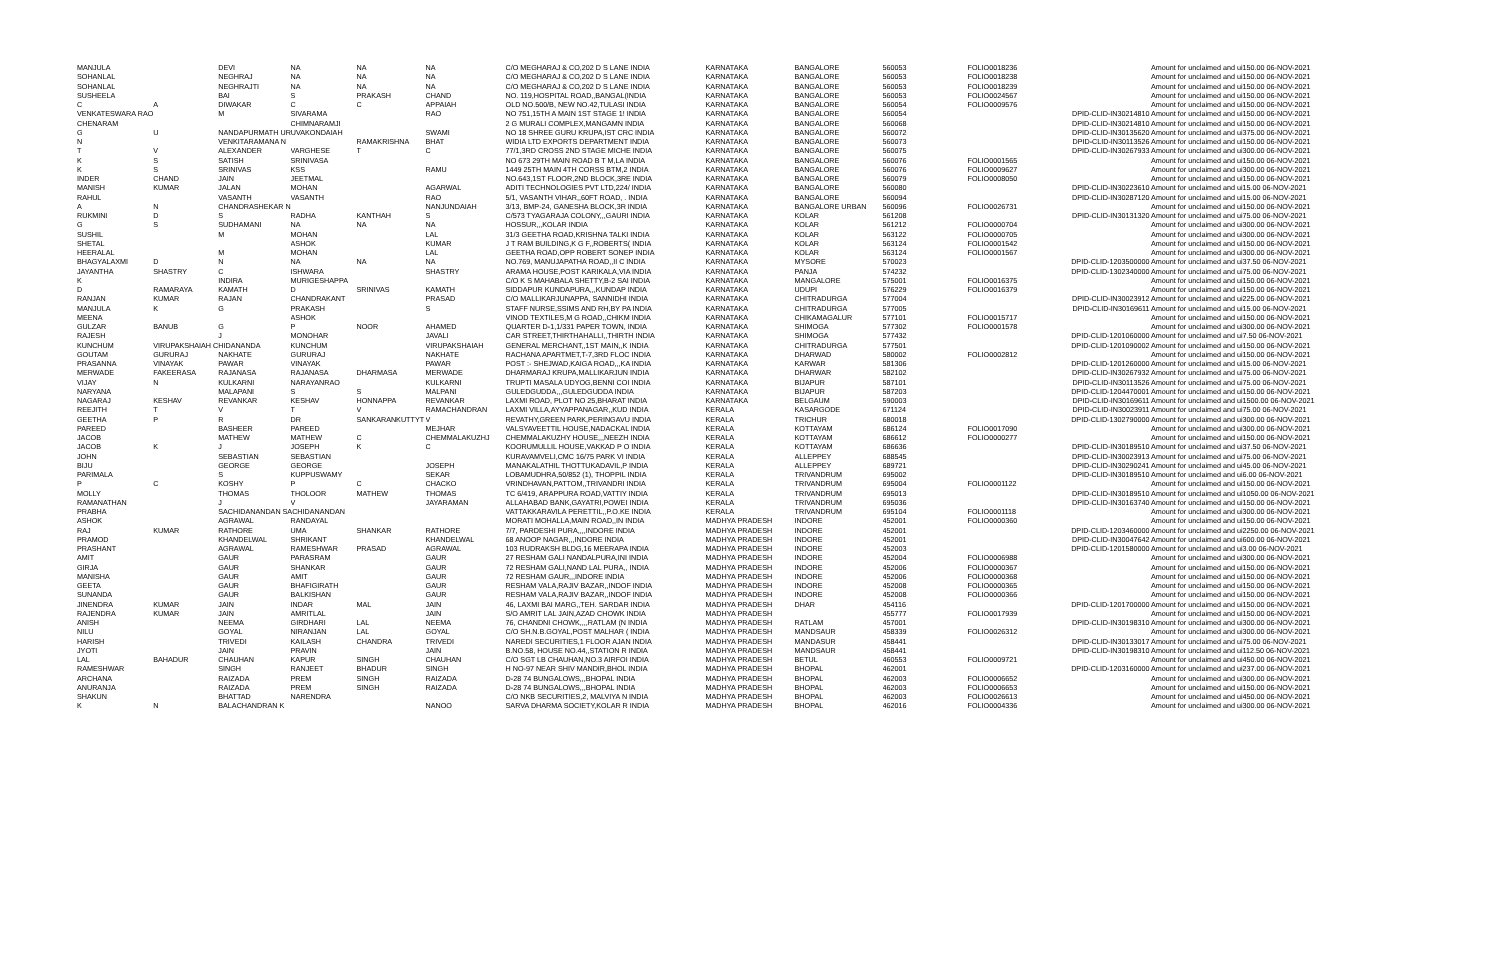| MANJULA | | DEVI | NA | NA | NA | C/O MEGHARAJ & CO,202 D S LANE INDIA | KARNATAKA | BANGALORE | 560053 | FOLIO0018236 | Amount for unclaimed and ui | 150.00 06-NOV-2021 |
| SOHANLAL | | NEGHRAJ | NA | NA | NA | C/O MEGHARAJ & CO,202 D S LANE INDIA | KARNATAKA | BANGALORE | 560053 | FOLIO0018238 | Amount for unclaimed and ui | 150.00 06-NOV-2021 |
| SOHANLAL | | NEGHRAJTI | NA | NA | NA | C/O MEGHARAJ & CO,202 D S LANE INDIA | KARNATAKA | BANGALORE | 560053 | FOLIO0018239 | Amount for unclaimed and ui | 150.00 06-NOV-2021 |
| SUSHEELA | | BAI | S | PRAKASH | CHAND | NO. 119,HOSPITAL ROAD,,BANGAL(INDIA | KARNATAKA | BANGALORE | 560053 | FOLIO0024567 | Amount for unclaimed and ui | 150.00 06-NOV-2021 |
| C | A | DIWAKAR | C | C | APPAIAH | OLD NO.500/B, NEW NO.42,TULASI INDIA | KARNATAKA | BANGALORE | 560054 | FOLIO0009576 | Amount for unclaimed and ui | 150.00 06-NOV-2021 |
| VENKATESWARA RAO | | M | SIVARAMA | | RAO | NO 751,15TH A MAIN 1ST STAGE 1! INDIA | KARNATAKA | BANGALORE | 560054 | | DPID-CLID-IN30214810 Amount for unclaimed and ui | 150.00 06-NOV-2021 |
| CHENARAM | | | CHIMNARAMJI | | | 2 G MURALI COMPLEX,MANGAMN INDIA | KARNATAKA | BANGALORE | 560068 | | DPID-CLID-IN30214810 Amount for unclaimed and ui | 150.00 06-NOV-2021 |
| G | U | NANDAPURMATH URUVAKONDAIAH | | | SWAMI | NO 18 SHREE GURU KRUPA,IST CRC INDIA | KARNATAKA | BANGALORE | 560072 | | DPID-CLID-IN30135620 Amount for unclaimed and ui | 375.00 06-NOV-2021 |
| N | | VENKITARAMANA N | | RAMAKRISHNA | BHAT | WIDIA LTD EXPORTS DEPARTMENT INDIA | KARNATAKA | BANGALORE | 560073 | | DPID-CLID-IN30113526 Amount for unclaimed and ui | 150.00 06-NOV-2021 |
| T | V | ALEXANDER | VARGHESE | T | C | 77/1,3RD CROSS 2ND STAGE MICHE INDIA | KARNATAKA | BANGALORE | 560075 | | DPID-CLID-IN30267933 Amount for unclaimed and ui | 300.00 06-NOV-2021 |
| K | S | SATISH | SRINIVASA | | | NO 673 29TH MAIN ROAD B T M,LA INDIA | KARNATAKA | BANGALORE | 560076 | FOLIO0001565 | Amount for unclaimed and ui | 150.00 06-NOV-2021 |
| K | S | SRINIVAS | KSS | | RAMU | 1449 25TH MAIN 4TH CORSS BTM,2 INDIA | KARNATAKA | BANGALORE | 560076 | FOLIO0009627 | Amount for unclaimed and ui | 300.00 06-NOV-2021 |
| INDER | CHAND | JAIN | JEETMAL | | | NO.643,1ST FLOOR,2ND BLOCK,3RE INDIA | KARNATAKA | BANGALORE | 560079 | FOLIO0008050 | Amount for unclaimed and ui | 150.00 06-NOV-2021 |
| MANISH | KUMAR | JALAN | MOHAN | | AGARWAL | ADITI TECHNOLOGIES PVT LTD,224/ INDIA | KARNATAKA | BANGALORE | 560080 | | DPID-CLID-IN30223610 Amount for unclaimed and ui | 15.00 06-NOV-2021 |
| RAHUL | | VASANTH | VASANTH | | RAO | 5/1, VASANTH VIHAR,,60FT ROAD, . INDIA | KARNATAKA | BANGALORE | 560094 | | DPID-CLID-IN30287120 Amount for unclaimed and ui | 15.00 06-NOV-2021 |
| A | N | CHANDRASHEKAR N | | | NANJUNDAIAH | 3/13, BMP-24, GANESHA BLOCK,3R INDIA | KARNATAKA | BANGALORE URBAN | 560096 | FOLIO0026731 | Amount for unclaimed and ui | 150.00 06-NOV-2021 |
| RUKMINI | D | S | RADHA | KANTHAH | S | C/573 TYAGARAJA COLONY,,,GAURI INDIA | KARNATAKA | KOLAR | 561208 | | DPID-CLID-IN30131320 Amount for unclaimed and ui | 75.00 06-NOV-2021 |
| G | S | SUDHAMANI | NA | NA | NA | HOSSUR,,,KOLAR INDIA | KARNATAKA | KOLAR | 561212 | FOLIO0000704 | Amount for unclaimed and ui | 300.00 06-NOV-2021 |
| SUSHIL | | M | MOHAN | | LAL | 31/3 GEETHA ROAD,KRISHNA TALKI INDIA | KARNATAKA | KOLAR | 563122 | FOLIO0000705 | Amount for unclaimed and ui | 300.00 06-NOV-2021 |
| SHETAL | | | ASHOK | | KUMAR | J T RAM BUILDING,K G F,,ROBERTS( INDIA | KARNATAKA | KOLAR | 563124 | FOLIO0001542 | Amount for unclaimed and ui | 150.00 06-NOV-2021 |
| HEERALAL | | M | MOHAN | | LAL | GEETHA ROAD,OPP ROBERT SONEP INDIA | KARNATAKA | KOLAR | 563124 | FOLIO0001567 | Amount for unclaimed and ui | 300.00 06-NOV-2021 |
| BHAGYALAXMI | D | N | NA | NA | NA | NO.769, MANUJAPATHA ROAD,,II C INDIA | KARNATAKA | MYSORE | 570023 | | DPID-CLID-1203500000 Amount for unclaimed and ui | 37.50 06-NOV-2021 |
| JAYANTHA | SHASTRY | C | ISHWARA | | SHASTRY | ARAMA HOUSE,POST KARIKALA,VIA INDIA | KARNATAKA | PANJA | 574232 | | DPID-CLID-1302340000 Amount for unclaimed and ui | 75.00 06-NOV-2021 |
| K | | INDIRA | MURIGESHAPPA | | | C/O K S MAHABALA SHETTY,B-2 SAI INDIA | KARNATAKA | MANGALORE | 575001 | FOLIO0016375 | Amount for unclaimed and ui | 150.00 06-NOV-2021 |
| D | RAMARAYA | KAMATH | D | SRINIVAS | KAMATH | SIDDAPUR KUNDAPURA,,,KUNDAP INDIA | KARNATAKA | UDUPI | 576229 | FOLIO0016379 | Amount for unclaimed and ui | 150.00 06-NOV-2021 |
| RANJAN | KUMAR | RAJAN | CHANDRAKANT | | PRASAD | C/O MALLIKARJUNAPPA, SANNIDHI INDIA | KARNATAKA | CHITRADURGA | 577004 | | DPID-CLID-IN30023912 Amount for unclaimed and ui | 225.00 06-NOV-2021 |
| MANJULA | K | G | PRAKASH | | S | STAFF NURSE,SSIMS AND RH,BY PA INDIA | KARNATAKA | CHITRADURGA | 577005 | | DPID-CLID-IN30169611 Amount for unclaimed and ui | 15.00 06-NOV-2021 |
| MEENA | | | ASHOK | | | VINOD TEXTILES,M G ROAD,,CHIKM INDIA | KARNATAKA | CHIKAMAGALUR | 577101 | FOLIO0015717 | Amount for unclaimed and ui | 150.00 06-NOV-2021 |
| GULZAR | BANUB | G | P | NOOR | AHAMED | QUARTER D-1,1/331 PAPER TOWN, INDIA | KARNATAKA | SHIMOGA | 577302 | FOLIO0001578 | Amount for unclaimed and ui | 300.00 06-NOV-2021 |
| RAJESH | | J | MONOHAR | | JAVALI | CAR STREET,THIRTHAHALLI,,THIRTH INDIA | KARNATAKA | SHIMOGA | 577432 | | DPID-CLID-1201060000 Amount for unclaimed and ui | 7.50 06-NOV-2021 |
| KUNCHUM | VIRUPAKSHAIAH CHIDANANDA | | KUNCHUM | | VIRUPAKSHAIAH | GENERAL MERCHANT,,1ST MAIN,,K INDIA | KARNATAKA | CHITRADURGA | 577501 | | DPID-CLID-1201090002 Amount for unclaimed and ui | 150.00 06-NOV-2021 |
| GOUTAM | GURURAJ | NAKHATE | GURURAJ | | NAKHATE | RACHANA APARTMET,T-7,3RD FLOC INDIA | KARNATAKA | DHARWAD | 580002 | FOLIO0002812 | Amount for unclaimed and ui | 150.00 06-NOV-2021 |
| PRASANNA | VINAYAK | PAWAR | VINAYAK | | PAWAR | POST :- SHEJWAD,KAIGA ROAD,,,KA INDIA | KARNATAKA | KARWAR | 581306 | | DPID-CLID-1201260000 Amount for unclaimed and ui | 15.00 06-NOV-2021 |
| MERWADE | FAKEERASA | RAJANASA | RAJANASA | DHARMASA | MERWADE | DHARMARAJ KRUPA,MALLIKARJUN INDIA | KARNATAKA | DHARWAR | 582102 | | DPID-CLID-IN30267932 Amount for unclaimed and ui | 75.00 06-NOV-2021 |
| VIJAY | N | KULKARNI | NARAYANRAO | | KULKARNI | TRUPTI MASALA UDYOG,BENNI COI INDIA | KARNATAKA | BIJAPUR | 587101 | | DPID-CLID-IN30113526 Amount for unclaimed and ui | 75.00 06-NOV-2021 |
| NARYANA | | MALAPANI | S | S | MALPANI | GULEDGUDDA,,,GULEDGUDDA INDIA | KARNATAKA | BIJAPUR | 587203 | | DPID-CLID-1204470001 Amount for unclaimed and ui | 150.00 06-NOV-2021 |
| NAGARAJ | KESHAV | REVANKAR | KESHAV | HONNAPPA | REVANKAR | LAXMI ROAD, PLOT NO 25,BHARAT INDIA | KARNATAKA | BELGAUM | 590003 | | DPID-CLID-IN30169611 Amount for unclaimed and ui | 1500.00 06-NOV-2021 |
| REEJITH | T | V | T | V | RAMACHANDRAN | LAXMI VILLA,AYYAPPANAGAR,,KUD INDIA | KERALA | KASARGODE | 671124 | | DPID-CLID-IN30023911 Amount for unclaimed and ui | 75.00 06-NOV-2021 |
| GEETHA | P | R | DR | SANKARANKUTTYT | V | REVATHY,GREEN PARK,PERINGAVU INDIA | KERALA | TRICHUR | 680018 | | DPID-CLID-1302790000 Amount for unclaimed and ui | 300.00 06-NOV-2021 |
| PAREED | | BASHEER | PAREED | | MEJHAR | VALSYAVEETTIL HOUSE,NADACKAL INDIA | KERALA | KOTTAYAM | 686124 | FOLIO0017090 | Amount for unclaimed and ui | 300.00 06-NOV-2021 |
| JACOB | | MATHEW | MATHEW | C | CHEMMALAKUZHJ | CHEMMALAKUZHY HOUSE,,,NEEZH INDIA | KERALA | KOTTAYAM | 686612 | FOLIO0000277 | Amount for unclaimed and ui | 150.00 06-NOV-2021 |
| JACOB | K | J | JOSEPH | K | C | KOORUMULLIL HOUSE,VAKKAD P O INDIA | KERALA | KOTTAYAM | 686636 | | DPID-CLID-IN30189510 Amount for unclaimed and ui | 37.50 06-NOV-2021 |
| JOHN | | SEBASTIAN | SEBASTIAN | | | KURAVAMVELI,CMC 16/75 PARK VI INDIA | KERALA | ALLEPPEY | 688545 | | DPID-CLID-IN30023913 Amount for unclaimed and ui | 75.00 06-NOV-2021 |
| BIJU | | GEORGE | GEORGE | | JOSEPH | MANAKALATHIL THOTTUKADAVIL,P INDIA | KERALA | ALLEPPEY | 689721 | | DPID-CLID-IN30290241 Amount for unclaimed and ui | 45.00 06-NOV-2021 |
| PARIMALA | | S | KUPPUSWAMY | | SEKAR | LOBAMUDHRA,50/852 (1), THOPPIL INDIA | KERALA | TRIVANDRUM | 695002 | | DPID-CLID-IN30189510 Amount for unclaimed and ui | 6.00 06-NOV-2021 |
| P | C | KOSHY | P | C | CHACKO | VRINDHAVAN,PATTOM,,TRIVANDRI INDIA | KERALA | TRIVANDRUM | 695004 | FOLIO0001122 | Amount for unclaimed and ui | 150.00 06-NOV-2021 |
| MOLLY | | THOMAS | THOLOOR | MATHEW | THOMAS | TC 6/419, ARAPPURA ROAD,VATTIY INDIA | KERALA | TRIVANDRUM | 695013 | | DPID-CLID-IN30189510 Amount for unclaimed and ui | 1050.00 06-NOV-2021 |
| RAMANATHAN | | J | V | | JAYARAMAN | ALLAHABAD BANK,GAYATRI,POWEI INDIA | KERALA | TRIVANDRUM | 695036 | | DPID-CLID-IN30163740 Amount for unclaimed and ui | 150.00 06-NOV-2021 |
| PRABHA | | SACHIDANANDAN SACHIDANANDAN | | | | VATTAKKARAVILA PERETTIL,,P.O.KE INDIA | KERALA | TRIVANDRUM | 695104 | FOLIO0001118 | Amount for unclaimed and ui | 300.00 06-NOV-2021 |
| ASHOK | | AGRAWAL | RANDAYAL | | | MORATI MOHALLA,MAIN ROAD,,IN INDIA | MADHYA PRADESH | INDORE | 452001 | FOLIO0000360 | Amount for unclaimed and ui | 150.00 06-NOV-2021 |
| RAJ | KUMAR | RATHORE | UMA | SHANKAR | RATHORE | 7/7, PARDESHI PURA,,,,INDORE INDIA | MADHYA PRADESH | INDORE | 452001 | | DPID-CLID-1203460000 Amount for unclaimed and ui | 2250.00 06-NOV-2021 |
| PRAMOD | | KHANDELWAL | SHRIKANT | | KHANDELWAL | 68 ANOOP NAGAR,,,INDORE INDIA | MADHYA PRADESH | INDORE | 452001 | | DPID-CLID-IN30047642 Amount for unclaimed and ui | 600.00 06-NOV-2021 |
| PRASHANT | | AGRAWAL | RAMESHWAR | PRASAD | AGRAWAL | 103 RUDRAKSH BLDG,16 MEERAPA INDIA | MADHYA PRADESH | INDORE | 452003 | | DPID-CLID-1201580000 Amount for unclaimed and ui | 3.00 06-NOV-2021 |
| AMIT | | GAUR | PARASRAM | | GAUR | 27 RESHAM GALI NANDALPURA,INI INDIA | MADHYA PRADESH | INDORE | 452004 | FOLIO0006988 | Amount for unclaimed and ui | 300.00 06-NOV-2021 |
| GIRJA | | GAUR | SHANKAR | | GAUR | 72 RESHAM GALI,NAND LAL PURA,, INDIA | MADHYA PRADESH | INDORE | 452006 | FOLIO0000367 | Amount for unclaimed and ui | 150.00 06-NOV-2021 |
| MANISHA | | GAUR | AMIT | | GAUR | 72 RESHAM GAUR,,,INDORE INDIA | MADHYA PRADESH | INDORE | 452006 | FOLIO0000368 | Amount for unclaimed and ui | 150.00 06-NOV-2021 |
| GEETA | | GAUR | BHAFIGIRATH | | GAUR | RESHAM VALA,RAJIV BAZAR,,INDOF INDIA | MADHYA PRADESH | INDORE | 452008 | FOLIO0000365 | Amount for unclaimed and ui | 150.00 06-NOV-2021 |
| SUNANDA | | GAUR | BALKISHAN | | GAUR | RESHAM VALA,RAJIV BAZAR,,INDOF INDIA | MADHYA PRADESH | INDORE | 452008 | FOLIO0000366 | Amount for unclaimed and ui | 150.00 06-NOV-2021 |
| JINENDRA | KUMAR | JAIN | INDAR | MAL | JAIN | 46, LAXMI BAI MARG,,TEH. SARDAR INDIA | MADHYA PRADESH | DHAR | 454116 | | DPID-CLID-1201700000 Amount for unclaimed and ui | 150.00 06-NOV-2021 |
| RAJENDRA | KUMAR | JAIN | AMRITLAL | | JAIN | S/O AMRIT LAL JAIN,AZAD CHOWK INDIA | MADHYA PRADESH | | 455777 | FOLIO0017939 | Amount for unclaimed and ui | 150.00 06-NOV-2021 |
| ANISH | | NEEMA | GIRDHARI | LAL | NEEMA | 76, CHANDNI CHOWK,,,,RATLAM (N INDIA | MADHYA PRADESH | RATLAM | 457001 | | DPID-CLID-IN30198310 Amount for unclaimed and ui | 300.00 06-NOV-2021 |
| NILU | | GOYAL | NIRANJAN | LAL | GOYAL | C/O SH.N.B.GOYAL,POST MALHAR ( INDIA | MADHYA PRADESH | MANDSAUR | 458339 | FOLIO0026312 | Amount for unclaimed and ui | 300.00 06-NOV-2021 |
| HARISH | | TRIVEDI | KAILASH | CHANDRA | TRIVEDI | NAREDI SECURITIES,1 FLOOR AJAN INDIA | MADHYA PRADESH | MANDASUR | 458441 | | DPID-CLID-IN30133017 Amount for unclaimed and ui | 75.00 06-NOV-2021 |
| JYOTI | | JAIN | PRAVIN | | JAIN | B.NO.58, HOUSE NO.44,,STATION R INDIA | MADHYA PRADESH | MANDSAUR | 458441 | | DPID-CLID-IN30198310 Amount for unclaimed and ui | 112.50 06-NOV-2021 |
| LAL | BAHADUR | CHAUHAN | KAPUR | SINGH | CHAUHAN | C/O SGT LB CHAUHAN,NO.3 AIRFOI INDIA | MADHYA PRADESH | BETUL | 460553 | FOLIO0009721 | Amount for unclaimed and ui | 450.00 06-NOV-2021 |
| RAMESHWAR | | SINGH | RANJEET | BHADUR | SINGH | H NO-97 NEAR SHIV MANDIR,BHOL INDIA | MADHYA PRADESH | BHOPAL | 462001 | | DPID-CLID-1203160000 Amount for unclaimed and ui | 237.00 06-NOV-2021 |
| ARCHANA | | RAIZADA | PREM | SINGH | RAIZADA | D-28 74 BUNGALOWS,,,BHOPAL INDIA | MADHYA PRADESH | BHOPAL | 462003 | FOLIO0006652 | Amount for unclaimed and ui | 300.00 06-NOV-2021 |
| ANURANJA | | RAIZADA | PREM | SINGH | RAIZADA | D-28 74 BUNGALOWS,,,BHOPAL INDIA | MADHYA PRADESH | BHOPAL | 462003 | FOLIO0006653 | Amount for unclaimed and ui | 150.00 06-NOV-2021 |
| SHAKUN | | BHATTAD | NARENDRA | | | C/O NKB SECURITIES,2, MALVIYA N INDIA | MADHYA PRADESH | BHOPAL | 462003 | FOLIO0026613 | Amount for unclaimed and ui | 450.00 06-NOV-2021 |
| K | N | BALACHANDRAN K | | | NANOO | SARVA DHARMA SOCIETY,KOLAR R INDIA | MADHYA PRADESH | BHOPAL | 462016 | FOLIO0004336 | Amount for unclaimed and ui | 300.00 06-NOV-2021 |